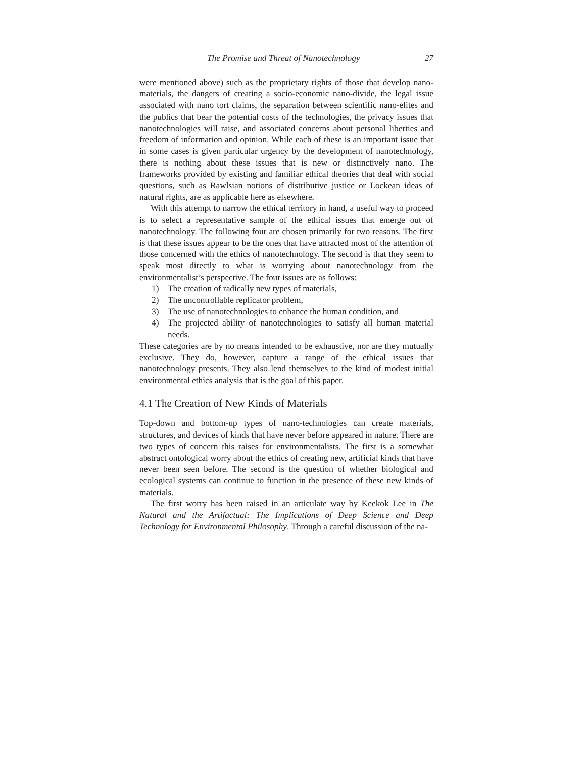The Promise and Threat of Nanotechnology 27
were mentioned above) such as the proprietary rights of those that develop nano-materials, the dangers of creating a socio-economic nano-divide, the legal issue associated with nano tort claims, the separation between scientific nano-elites and the publics that bear the potential costs of the technologies, the privacy issues that nanotechnologies will raise, and associated concerns about personal liberties and freedom of information and opinion. While each of these is an important issue that in some cases is given particular urgency by the development of nanotechnology, there is nothing about these issues that is new or distinctively nano. The frameworks provided by existing and familiar ethical theories that deal with social questions, such as Rawlsian notions of distributive justice or Lockean ideas of natural rights, are as applicable here as elsewhere.
With this attempt to narrow the ethical territory in hand, a useful way to proceed is to select a representative sample of the ethical issues that emerge out of nanotechnology. The following four are chosen primarily for two reasons. The first is that these issues appear to be the ones that have attracted most of the attention of those concerned with the ethics of nanotechnology. The second is that they seem to speak most directly to what is worrying about nanotechnology from the environmentalist’s perspective. The four issues are as follows:
1) The creation of radically new types of materials,
2) The uncontrollable replicator problem,
3) The use of nanotechnologies to enhance the human condition, and
4) The projected ability of nanotechnologies to satisfy all human material needs.
These categories are by no means intended to be exhaustive, nor are they mutually exclusive. They do, however, capture a range of the ethical issues that nanotechnology presents. They also lend themselves to the kind of modest initial environmental ethics analysis that is the goal of this paper.
4.1 The Creation of New Kinds of Materials
Top-down and bottom-up types of nano-technologies can create materials, structures, and devices of kinds that have never before appeared in nature. There are two types of concern this raises for environmentalists. The first is a somewhat abstract ontological worry about the ethics of creating new, artificial kinds that have never been seen before. The second is the question of whether biological and ecological systems can continue to function in the presence of these new kinds of materials.
The first worry has been raised in an articulate way by Keekok Lee in The Natural and the Artifactual: The Implications of Deep Science and Deep Technology for Environmental Philosophy. Through a careful discussion of the na-